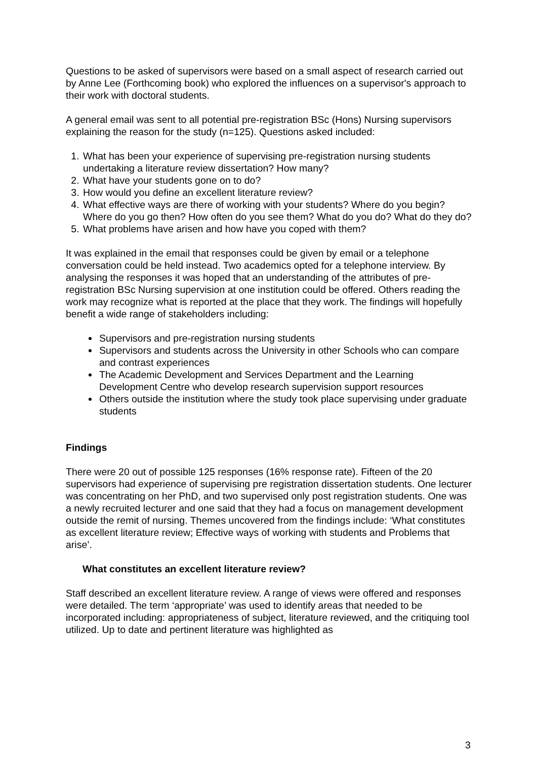Questions to be asked of supervisors were based on a small aspect of research carried out by Anne Lee (Forthcoming book) who explored the influences on a supervisor's approach to their work with doctoral students.
A general email was sent to all potential pre-registration BSc (Hons) Nursing supervisors explaining the reason for the study (n=125). Questions asked included:
1. What has been your experience of supervising pre-registration nursing students undertaking a literature review dissertation? How many?
2. What have your students gone on to do?
3. How would you define an excellent literature review?
4. What effective ways are there of working with your students? Where do you begin? Where do you go then? How often do you see them? What do you do? What do they do?
5. What problems have arisen and how have you coped with them?
It was explained in the email that responses could be given by email or a telephone conversation could be held instead. Two academics opted for a telephone interview. By analysing the responses it was hoped that an understanding of the attributes of pre-registration BSc Nursing supervision at one institution could be offered. Others reading the work may recognize what is reported at the place that they work. The findings will hopefully benefit a wide range of stakeholders including:
Supervisors and pre-registration nursing students
Supervisors and students across the University in other Schools who can compare and contrast experiences
The Academic Development and Services Department and the Learning Development Centre who develop research supervision support resources
Others outside the institution where the study took place supervising under graduate students
Findings
There were 20 out of possible 125 responses (16% response rate). Fifteen of the 20 supervisors had experience of supervising pre registration dissertation students. One lecturer was concentrating on her PhD, and two supervised only post registration students. One was a newly recruited lecturer and one said that they had a focus on management development outside the remit of nursing. Themes uncovered from the findings include: ‘What constitutes as excellent literature review; Effective ways of working with students and Problems that arise’.
What constitutes an excellent literature review?
Staff described an excellent literature review. A range of views were offered and responses were detailed. The term ‘appropriate’ was used to identify areas that needed to be incorporated including: appropriateness of subject, literature reviewed, and the critiquing tool utilized. Up to date and pertinent literature was highlighted as
3